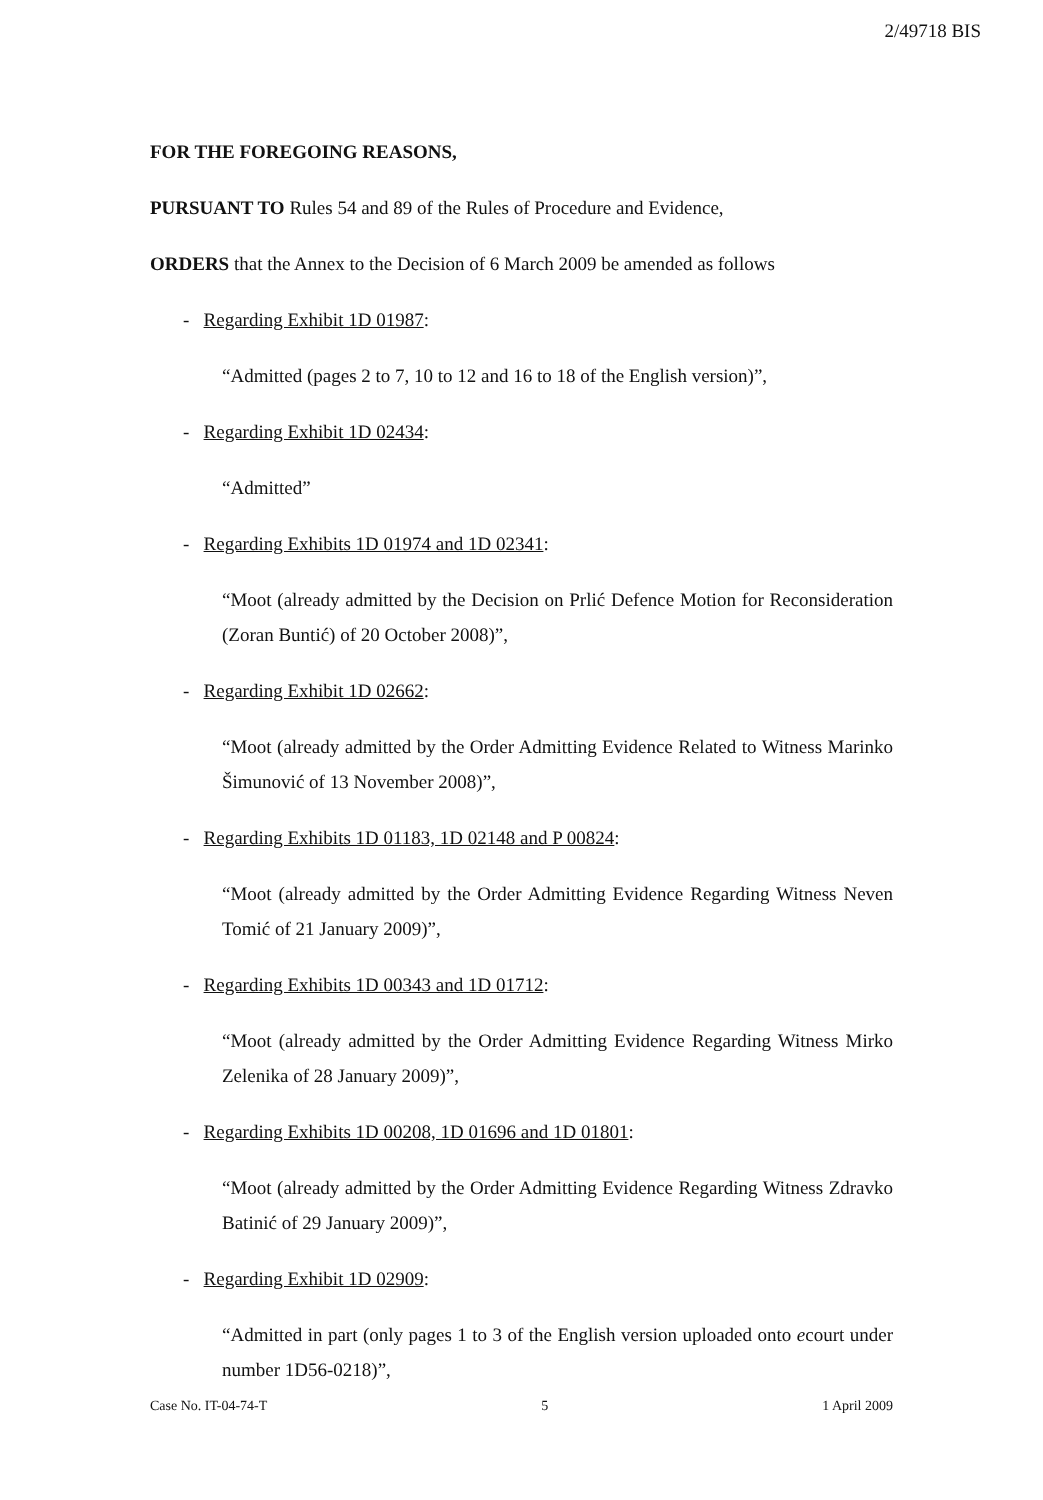2/49718 BIS
FOR THE FOREGOING REASONS,
PURSUANT TO Rules 54 and 89 of the Rules of Procedure and Evidence,
ORDERS that the Annex to the Decision of 6 March 2009 be amended as follows
- Regarding Exhibit 1D 01987:
“Admitted (pages 2 to 7, 10 to 12 and 16 to 18 of the English version)”,
- Regarding Exhibit 1D 02434:
“Admitted”
- Regarding Exhibits 1D 01974 and 1D 02341:
“Moot (already admitted by the Decision on Prlić Defence Motion for Reconsideration (Zoran Buntić) of 20 October 2008)”,
- Regarding Exhibit 1D 02662:
“Moot (already admitted by the Order Admitting Evidence Related to Witness Marinko Šimunović of 13 November 2008)”,
- Regarding Exhibits 1D 01183, 1D 02148 and P 00824:
“Moot (already admitted by the Order Admitting Evidence Regarding Witness Neven Tomić of 21 January 2009)”,
- Regarding Exhibits 1D 00343 and 1D 01712:
“Moot (already admitted by the Order Admitting Evidence Regarding Witness Mirko Zelenika of 28 January 2009)”,
- Regarding Exhibits 1D 00208, 1D 01696 and 1D 01801:
“Moot (already admitted by the Order Admitting Evidence Regarding Witness Zdravko Batinić of 29 January 2009)”,
- Regarding Exhibit 1D 02909:
“Admitted in part (only pages 1 to 3 of the English version uploaded onto ecourt under number 1D56-0218)”,
Case No. IT-04-74-T 5 1 April 2009